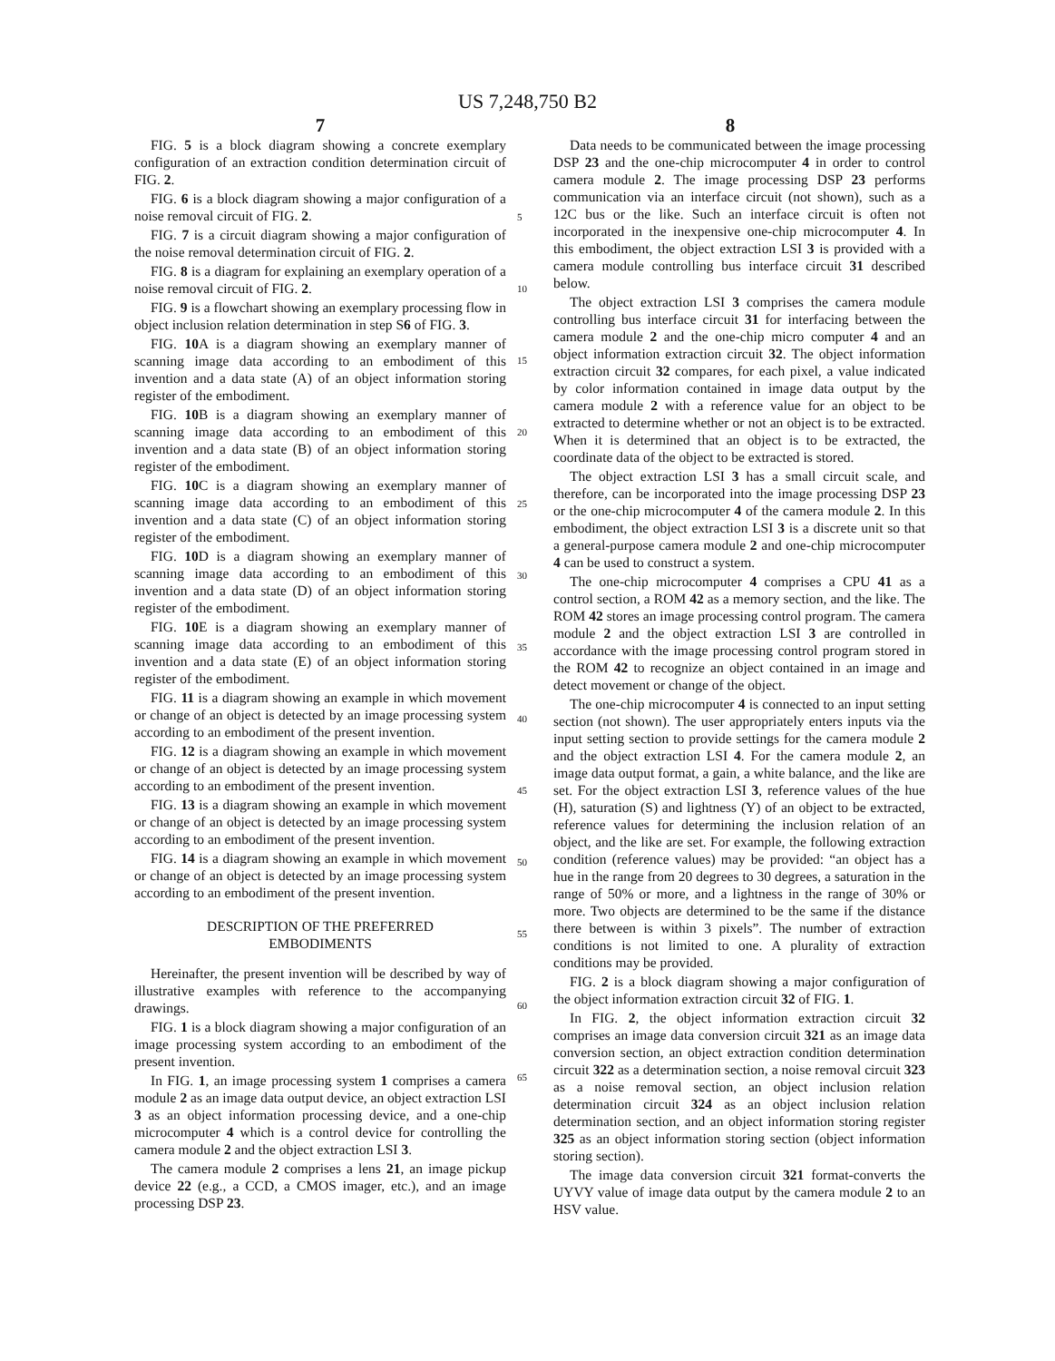US 7,248,750 B2
7 8
FIG. 5 is a block diagram showing a concrete exemplary configuration of an extraction condition determination circuit of FIG. 2.
FIG. 6 is a block diagram showing a major configuration of a noise removal circuit of FIG. 2.
FIG. 7 is a circuit diagram showing a major configuration of the noise removal determination circuit of FIG. 2.
FIG. 8 is a diagram for explaining an exemplary operation of a noise removal circuit of FIG. 2.
FIG. 9 is a flowchart showing an exemplary processing flow in object inclusion relation determination in step S6 of FIG. 3.
FIG. 10 A is a diagram showing an exemplary manner of scanning image data according to an embodiment of this invention and a data state (A) of an object information storing register of the embodiment.
FIG. 10 B is a diagram showing an exemplary manner of scanning image data according to an embodiment of this invention and a data state (B) of an object information storing register of the embodiment.
FIG. 10 C is a diagram showing an exemplary manner of scanning image data according to an embodiment of this invention and a data state (C) of an object information storing register of the embodiment.
FIG. 10 D is a diagram showing an exemplary manner of scanning image data according to an embodiment of this invention and a data state (D) of an object information storing register of the embodiment.
FIG. 10 E is a diagram showing an exemplary manner of scanning image data according to an embodiment of this invention and a data state (E) of an object information storing register of the embodiment.
FIG. 11 is a diagram showing an example in which movement or change of an object is detected by an image processing system according to an embodiment of the present invention.
FIG. 12 is a diagram showing an example in which movement or change of an object is detected by an image processing system according to an embodiment of the present invention.
FIG. 13 is a diagram showing an example in which movement or change of an object is detected by an image processing system according to an embodiment of the present invention.
FIG. 14 is a diagram showing an example in which movement or change of an object is detected by an image processing system according to an embodiment of the present invention.
DESCRIPTION OF THE PREFERRED
EMBODIMENTS
Hereinafter, the present invention will be described by way of illustrative examples with reference to the accompanying drawings.
FIG. 1 is a block diagram showing a major configuration of an image processing system according to an embodiment of the present invention.
In FIG. 1, an image processing system 1 comprises a camera module 2 as an image data output device, an object extraction LSI 3 as an object information processing device, and a one-chip microcomputer 4 which is a control device for controlling the camera module 2 and the object extraction LSI 3.
The camera module 2 comprises a lens 21, an image pickup device 22 (e.g., a CCD, a CMOS imager, etc.), and an image processing DSP 23.
5
10
15
20
25
30
35
40
45
50
55
60
65
Data needs to be communicated between the image processing DSP 23 and the one-chip microcomputer 4 in order to control camera module 2. The image processing DSP 23 performs communication via an interface circuit (not shown), such as a 12C bus or the like. Such an interface circuit is often not incorporated in the inexpensive one-chip microcomputer 4. In this embodiment, the object extraction LSI 3 is provided with a camera module controlling bus interface circuit 31 described below.
The object extraction LSI 3 comprises the camera module controlling bus interface circuit 31 for interfacing between the camera module 2 and the one-chip micro computer 4 and an object information extraction circuit 32. The object information extraction circuit 32 compares, for each pixel, a value indicated by color information contained in image data output by the camera module 2 with a reference value for an object to be extracted to determine whether or not an object is to be extracted. When it is determined that an object is to be extracted, the coordinate data of the object to be extracted is stored.
The object extraction LSI 3 has a small circuit scale, and therefore, can be incorporated into the image processing DSP 23 or the one-chip microcomputer 4 of the camera module 2. In this embodiment, the object extraction LSI 3 is a discrete unit so that a general-purpose camera module 2 and one-chip microcomputer 4 can be used to construct a system.
The one-chip microcomputer 4 comprises a CPU 41 as a control section, a ROM 42 as a memory section, and the like. The ROM 42 stores an image processing control program. The camera module 2 and the object extraction LSI 3 are controlled in accordance with the image processing control program stored in the ROM 42 to recognize an object contained in an image and detect movement or change of the object.
The one-chip microcomputer 4 is connected to an input setting section (not shown). The user appropriately enters inputs via the input setting section to provide settings for the camera module 2 and the object extraction LSI 4. For the camera module 2, an image data output format, a gain, a white balance, and the like are set. For the object extraction LSI 3, reference values of the hue (H), saturation (S) and lightness (Y) of an object to be extracted, reference values for determining the inclusion relation of an object, and the like are set. For example, the following extraction condition (reference values) may be provided: “an object has a hue in the range from 20 degrees to 30 degrees, a saturation in the range of 50% or more, and a lightness in the range of 30% or more. Two objects are determined to be the same if the distance there between is within 3 pixels”. The number of extraction conditions is not limited to one. A plurality of extraction conditions may be provided.
FIG. 2 is a block diagram showing a major configuration of the object information extraction circuit 32 of FIG. 1.
In FIG. 2, the object information extraction circuit 32 comprises an image data conversion circuit 321 as an image data conversion section, an object extraction condition determination circuit 322 as a determination section, a noise removal circuit 323 as a noise removal section, an object inclusion relation determination circuit 324 as an object inclusion relation determination section, and an object information storing register 325 as an object information storing section (object information storing section).
The image data conversion circuit 321 format-converts the UYVY value of image data output by the camera module 2 to an HSV value.